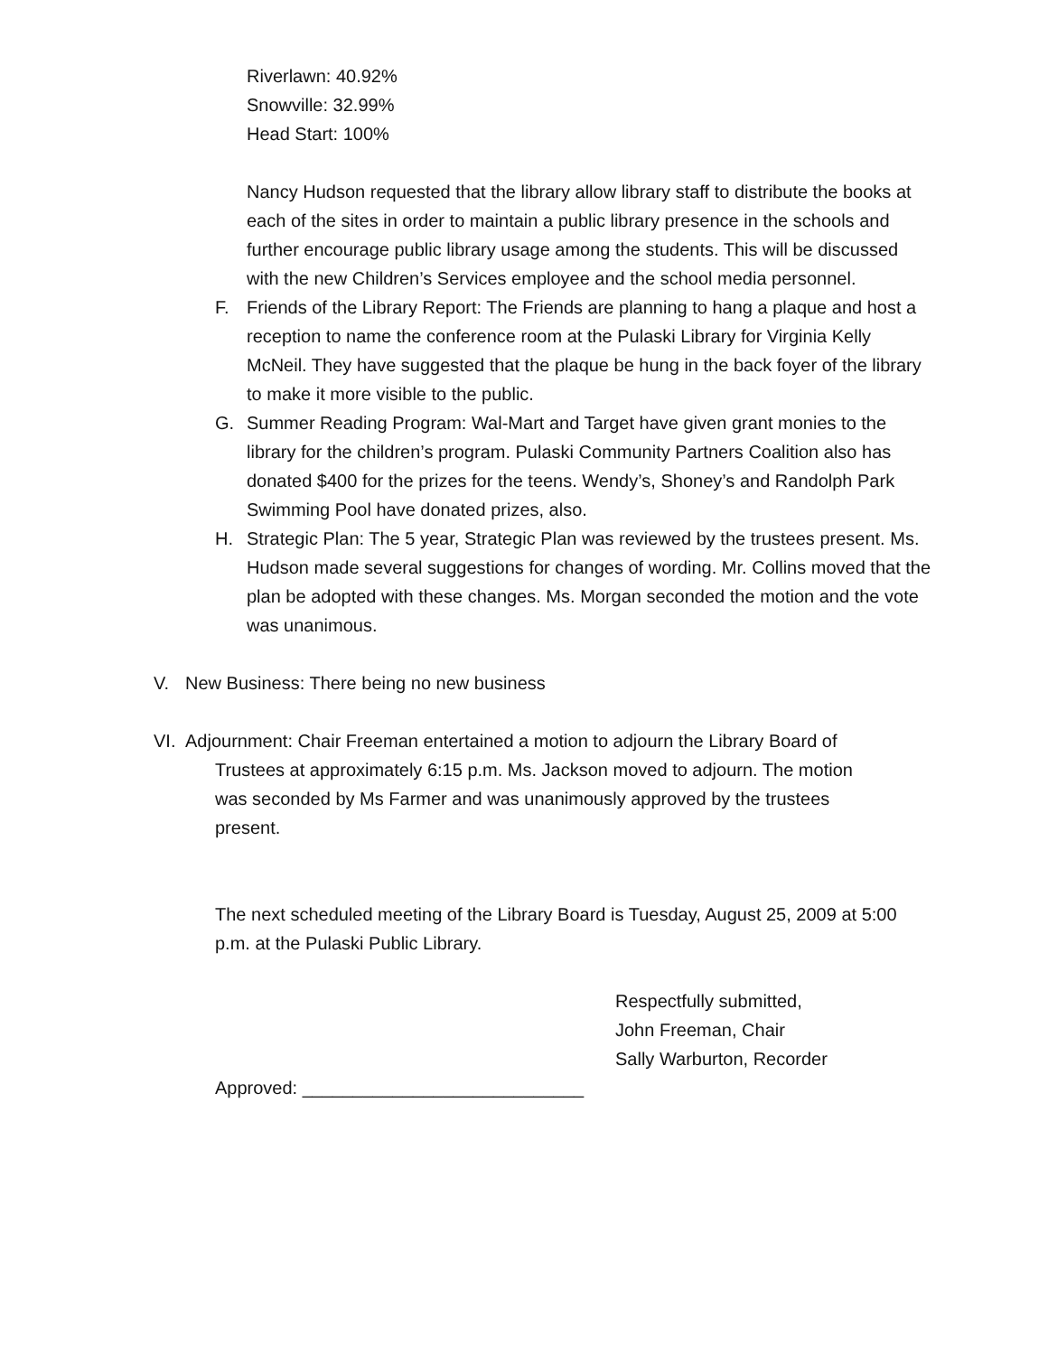Riverlawn: 40.92%
Snowville: 32.99%
Head Start: 100%
Nancy Hudson requested that the library allow library staff to distribute the books at each of the sites in order to maintain a public library presence in the schools and further encourage public library usage among the students. This will be discussed with the new Children’s Services employee and the school media personnel.
F. Friends of the Library Report: The Friends are planning to hang a plaque and host a reception to name the conference room at the Pulaski Library for Virginia Kelly McNeil. They have suggested that the plaque be hung in the back foyer of the library to make it more visible to the public.
G. Summer Reading Program: Wal-Mart and Target have given grant monies to the library for the children’s program. Pulaski Community Partners Coalition also has donated $400 for the prizes for the teens. Wendy’s, Shoney’s and Randolph Park Swimming Pool have donated prizes, also.
H. Strategic Plan: The 5 year, Strategic Plan was reviewed by the trustees present. Ms. Hudson made several suggestions for changes of wording. Mr. Collins moved that the plan be adopted with these changes. Ms. Morgan seconded the motion and the vote was unanimous.
V. New Business: There being no new business
VI. Adjournment: Chair Freeman entertained a motion to adjourn the Library Board of
Trustees at approximately 6:15 p.m. Ms. Jackson moved to adjourn. The motion
was seconded by Ms Farmer and was unanimously approved by the trustees
present.
The next scheduled meeting of the Library Board is Tuesday, August 25, 2009 at 5:00 p.m. at the Pulaski Public Library.
Respectfully submitted,
John Freeman, Chair
Sally Warburton, Recorder
Approved: ____________________________